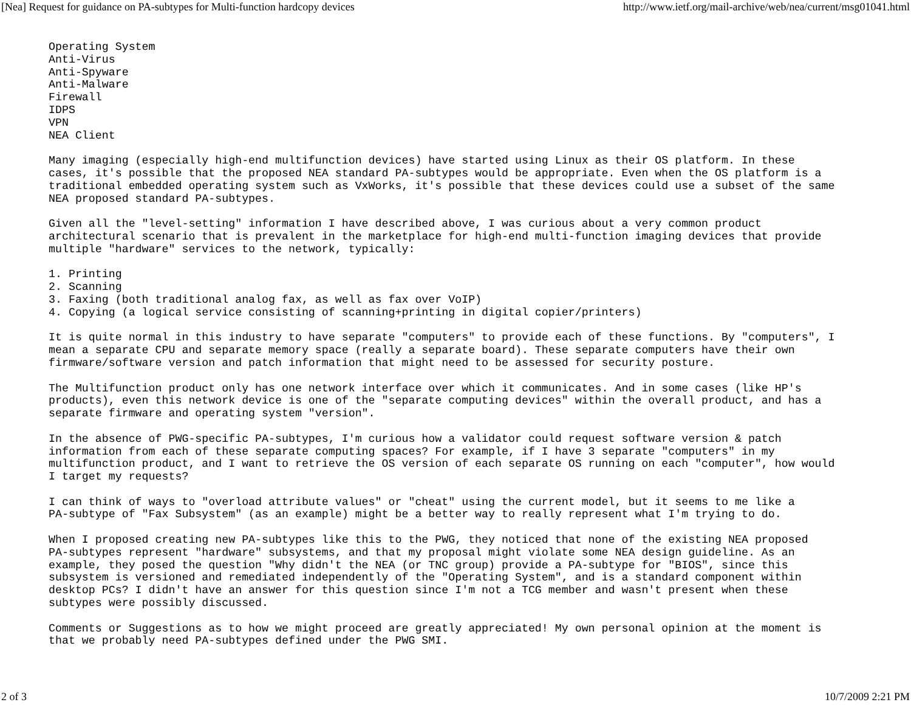[Nea] Request for guidance on PA-subtypes for Multi-function hardcopy devices http://www.ietf.org/mail-archive/web/nea/current/msg01041.html
Operating System
Anti-Virus
Anti-Spyware
Anti-Malware
Firewall
IDPS
VPN
NEA Client

Many imaging (especially high-end multifunction devices) have started using Linux as their OS platform. In these
cases, it's possible that the proposed NEA standard PA-subtypes would be appropriate. Even when the OS platform is a
traditional embedded operating system such as VxWorks, it's possible that these devices could use a subset of the same
NEA proposed standard PA-subtypes.

Given all the "level-setting" information I have described above, I was curious about a very common product
architectural scenario that is prevalent in the marketplace for high-end multi-function imaging devices that provide
multiple "hardware" services to the network, typically:

1. Printing
2. Scanning
3. Faxing (both traditional analog fax, as well as fax over VoIP)
4. Copying (a logical service consisting of scanning+printing in digital copier/printers)

It is quite normal in this industry to have separate "computers" to provide each of these functions. By "computers", I
mean a separate CPU and separate memory space (really a separate board). These separate computers have their own
firmware/software version and patch information that might need to be assessed for security posture.

The Multifunction product only has one network interface over which it communicates. And in some cases (like HP's
products), even this network device is one of the "separate computing devices" within the overall product, and has a
separate firmware and operating system "version".

In the absence of PWG-specific PA-subtypes, I'm curious how a validator could request software version & patch
information from each of these separate computing spaces? For example, if I have 3 separate "computers" in my
multifunction product, and I want to retrieve the OS version of each separate OS running on each "computer", how would
I target my requests?

I can think of ways to "overload attribute values" or "cheat" using the current model, but it seems to me like a
PA-subtype of "Fax Subsystem" (as an example) might be a better way to really represent what I'm trying to do.

When I proposed creating new PA-subtypes like this to the PWG, they noticed that none of the existing NEA proposed
PA-subtypes represent "hardware" subsystems, and that my proposal might violate some NEA design guideline. As an
example, they posed the question "Why didn't the NEA (or TNC group) provide a PA-subtype for "BIOS", since this
subsystem is versioned and remediated independently of the "Operating System", and is a standard component within
desktop PCs? I didn't have an answer for this question since I'm not a TCG member and wasn't present when these
subtypes were possibly discussed.

Comments or Suggestions as to how we might proceed are greatly appreciated! My own personal opinion at the moment is
that we probably need PA-subtypes defined under the PWG SMI.
2 of 3 10/7/2009 2:21 PM